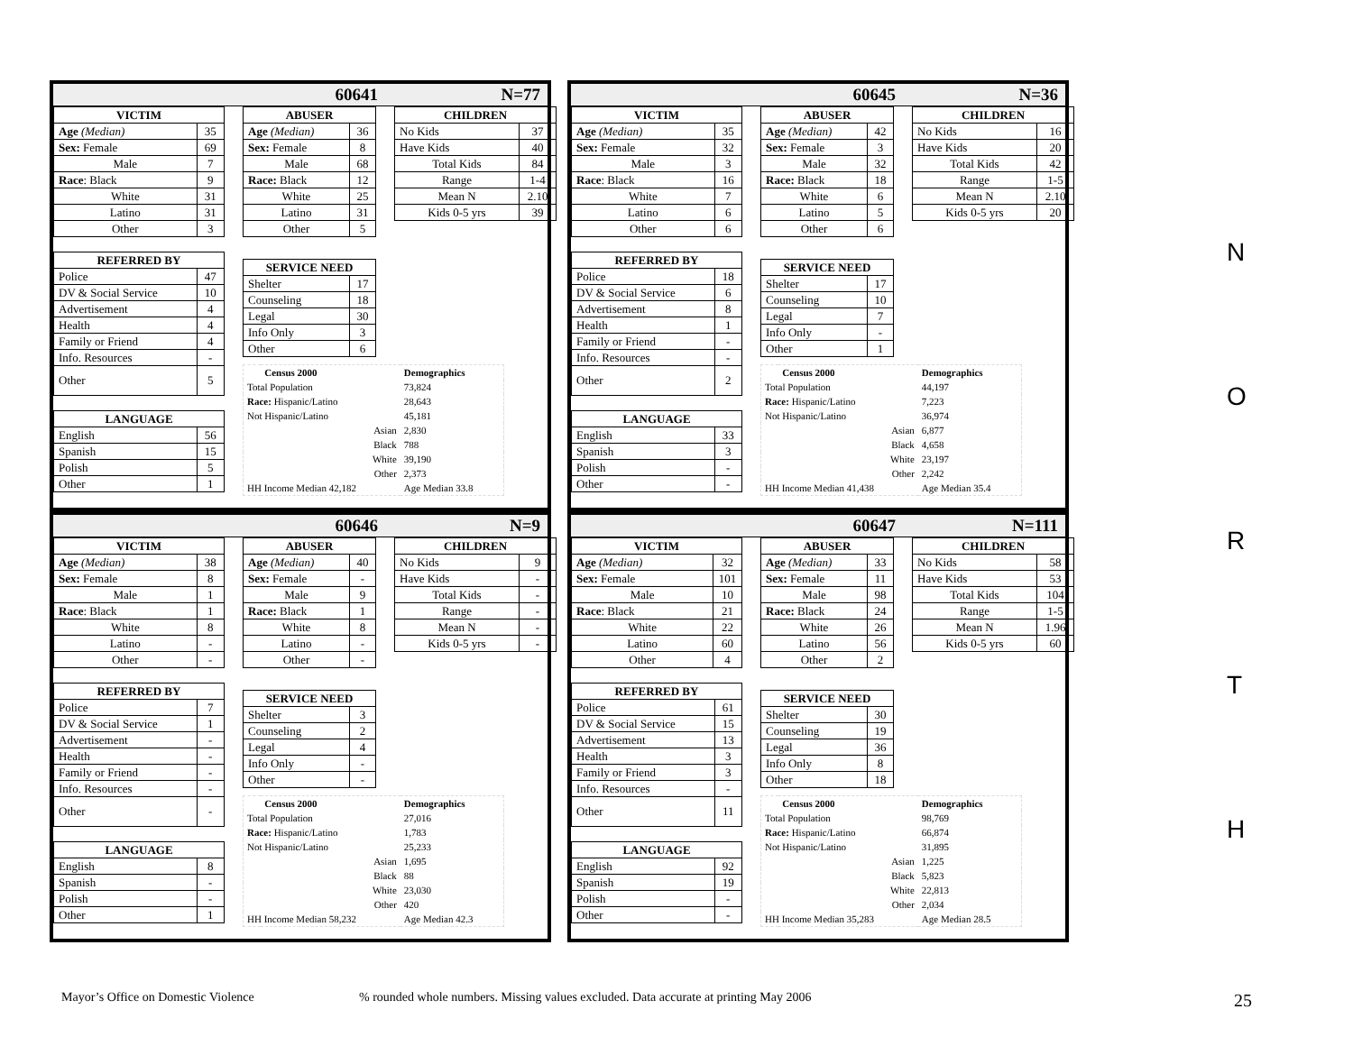60641 N=77
| VICTIM | |
| --- | --- |
| Age (Median) | 35 |
| Sex: Female | 69 |
| Male | 7 |
| Race : Black | 9 |
| White | 31 |
| Latino | 31 |
| Other | 3 |
| REFERRED BY | |
| --- | --- |
| Police | 47 |
| DV & Social Service | 10 |
| Advertisement | 4 |
| Health | 4 |
| Family or Friend | 4 |
| Info. Resources | - |
| Other | 5 |
| LANGUAGE | |
| --- | --- |
| English | 56 |
| Spanish | 15 |
| Polish | 5 |
| Other | 1 |
| ABUSER | |
| --- | --- |
| Age (Median) | 36 |
| Sex: Female | 8 |
| Male | 68 |
| Race: Black | 12 |
| White | 25 |
| Latino | 31 |
| Other | 5 |
| CHILDREN | |
| --- | --- |
| No Kids | 37 |
| Have Kids | 40 |
| Total Kids | 84 |
| Range | 1-4 |
| Mean N | 2.10 |
| Kids 0-5 yrs | 39 |
| SERVICE NEED | |
| --- | --- |
| Shelter | 17 |
| Counseling | 18 |
| Legal | 30 |
| Info Only | 3 |
| Other | 6 |
| | Census 2000 | Demographics |
| Total Population | | 73,824 |
| Race: Hispanic/Latino | | 28,643 |
| Not Hispanic/Latino | | 45,181 |
| Asian | | 2,830 |
| Black | | 788 |
| White | | 39,190 |
| Other | | 2,373 |
| HH Income Median 42,182 | | Age Median 33.8 |
60645 N=36
| VICTIM | |
| --- | --- |
| Age (Median) | 35 |
| Sex: Female | 32 |
| Male | 3 |
| Race : Black | 16 |
| White | 7 |
| Latino | 6 |
| Other | 6 |
| REFERRED BY | |
| --- | --- |
| Police | 18 |
| DV & Social Service | 6 |
| Advertisement | 8 |
| Health | 1 |
| Family or Friend | - |
| Info. Resources | - |
| Other | 2 |
| LANGUAGE | |
| --- | --- |
| English | 33 |
| Spanish | 3 |
| Polish | - |
| Other | - |
| ABUSER | |
| --- | --- |
| Age (Median) | 42 |
| Sex: Female | 3 |
| Male | 32 |
| Race: Black | 18 |
| White | 6 |
| Latino | 5 |
| Other | 6 |
| CHILDREN | |
| --- | --- |
| No Kids | 16 |
| Have Kids | 20 |
| Total Kids | 42 |
| Range | 1-5 |
| Mean N | 2.10 |
| Kids 0-5 yrs | 20 |
| SERVICE NEED | |
| --- | --- |
| Shelter | 17 |
| Counseling | 10 |
| Legal | 7 |
| Info Only | - |
| Other | 1 |
| | Census 2000 | Demographics |
| Total Population | | 44,197 |
| Race: Hispanic/Latino | | 7,223 |
| Not Hispanic/Latino | | 36,974 |
| Asian | | 6,877 |
| Black | | 4,658 |
| White | | 23,197 |
| Other | | 2,242 |
| HH Income Median 41,438 | | Age Median 35.4 |
60646 N=9
| VICTIM | |
| --- | --- |
| Age (Median) | 38 |
| Sex: Female | 8 |
| Male | 1 |
| Race : Black | 1 |
| White | 8 |
| Latino | - |
| Other | - |
| REFERRED BY | |
| --- | --- |
| Police | 7 |
| DV & Social Service | 1 |
| Advertisement | - |
| Health | - |
| Family or Friend | - |
| Info. Resources | - |
| Other | - |
| LANGUAGE | |
| --- | --- |
| English | 8 |
| Spanish | - |
| Polish | - |
| Other | 1 |
| ABUSER | |
| --- | --- |
| Age (Median) | 40 |
| Sex: Female | - |
| Male | 9 |
| Race: Black | 1 |
| White | 8 |
| Latino | - |
| Other | - |
| CHILDREN | |
| --- | --- |
| No Kids | 9 |
| Have Kids | - |
| Total Kids | - |
| Range | - |
| Mean N | - |
| Kids 0-5 yrs | - |
| SERVICE NEED | |
| --- | --- |
| Shelter | 3 |
| Counseling | 2 |
| Legal | 4 |
| Info Only | - |
| Other | - |
| | Census 2000 | Demographics |
| Total Population | | 27,016 |
| Race: Hispanic/Latino | | 1,783 |
| Not Hispanic/Latino | | 25,233 |
| Asian | | 1,695 |
| Black | | 88 |
| White | | 23,030 |
| Other | | 420 |
| HH Income Median 58,232 | | Age Median 42.3 |
60647 N=111
| VICTIM | |
| --- | --- |
| Age (Median) | 32 |
| Sex: Female | 101 |
| Male | 10 |
| Race : Black | 21 |
| White | 22 |
| Latino | 60 |
| Other | 4 |
| REFERRED BY | |
| --- | --- |
| Police | 61 |
| DV & Social Service | 15 |
| Advertisement | 13 |
| Health | 3 |
| Family or Friend | 3 |
| Info. Resources | - |
| Other | 11 |
| LANGUAGE | |
| --- | --- |
| English | 92 |
| Spanish | 19 |
| Polish | - |
| Other | - |
| ABUSER | |
| --- | --- |
| Age (Median) | 33 |
| Sex: Female | 11 |
| Male | 98 |
| Race: Black | 24 |
| White | 26 |
| Latino | 56 |
| Other | 2 |
| CHILDREN | |
| --- | --- |
| No Kids | 58 |
| Have Kids | 53 |
| Total Kids | 104 |
| Range | 1-5 |
| Mean N | 1.96 |
| Kids 0-5 yrs | 60 |
| SERVICE NEED | |
| --- | --- |
| Shelter | 30 |
| Counseling | 19 |
| Legal | 36 |
| Info Only | 8 |
| Other | 18 |
| | Census 2000 | Demographics |
| Total Population | | 98,769 |
| Race: Hispanic/Latino | | 66,874 |
| Not Hispanic/Latino | | 31,895 |
| Asian | | 1,225 |
| Black | | 5,823 |
| White | | 22,813 |
| Other | | 2,034 |
| HH Income Median 35,283 | | Age Median 28.5 |
N
O
R
T
H
Mayor’s Office on Domestic Violence % rounded whole numbers. Missing values excluded. Data accurate at printing May 2006 25